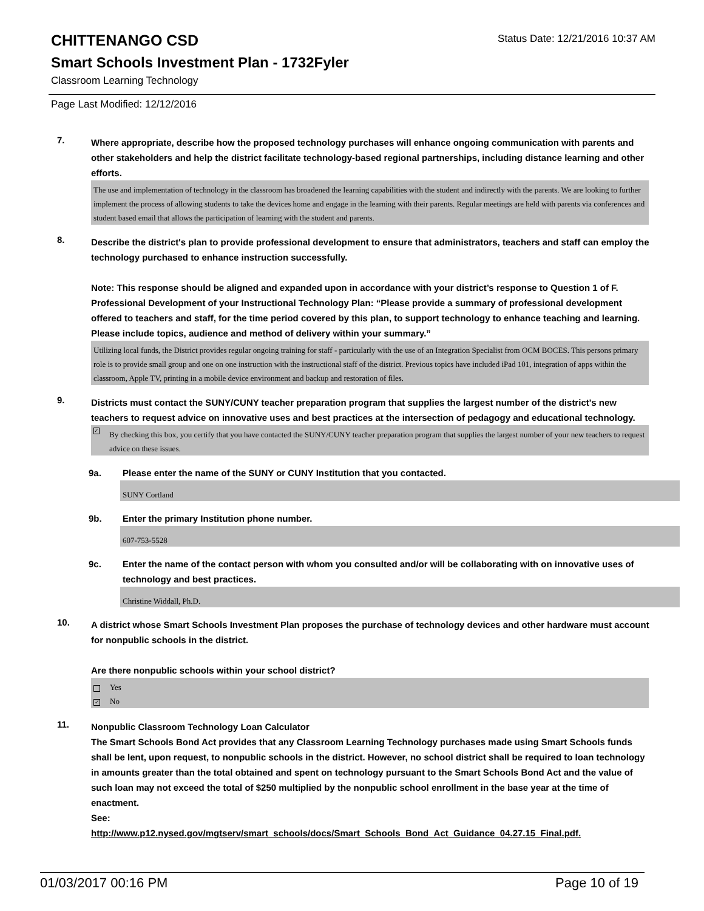CHITTENANGO CSD
Status Date: 12/21/2016 10:37 AM
Smart Schools Investment Plan - 1732Fyler
Classroom Learning Technology
Page Last Modified: 12/12/2016
7.
Where appropriate, describe how the proposed technology purchases will enhance ongoing communication with parents and other stakeholders and help the district facilitate technology-based regional partnerships, including distance learning and other efforts.
The use and implementation of technology in the classroom has broadened the learning capabilities with the student and indirectly with the parents. We are looking to further implement the process of allowing students to take the devices home and engage in the learning with their parents. Regular meetings are held with parents via conferences and student based email that allows the participation of learning with the student and parents.
8.
Describe the district's plan to provide professional development to ensure that administrators, teachers and staff can employ the technology purchased to enhance instruction successfully.
Note: This response should be aligned and expanded upon in accordance with your district’s response to Question 1 of F. Professional Development of your Instructional Technology Plan: “Please provide a summary of professional development offered to teachers and staff, for the time period covered by this plan, to support technology to enhance teaching and learning. Please include topics, audience and method of delivery within your summary.”
Utilizing local funds, the District provides regular ongoing training for staff - particularly with the use of an Integration Specialist from OCM BOCES. This persons primary role is to provide small group and one on one instruction with the instructional staff of the district. Previous topics have included iPad 101, integration of apps within the classroom, Apple TV, printing in a mobile device environment and backup and restoration of files.
9.
Districts must contact the SUNY/CUNY teacher preparation program that supplies the largest number of the district's new teachers to request advice on innovative uses and best practices at the intersection of pedagogy and educational technology.
✓ By checking this box, you certify that you have contacted the SUNY/CUNY teacher preparation program that supplies the largest number of your new teachers to request advice on these issues.
9a. Please enter the name of the SUNY or CUNY Institution that you contacted.
SUNY Cortland
9b. Enter the primary Institution phone number.
607-753-5528
9c. Enter the name of the contact person with whom you consulted and/or will be collaborating with on innovative uses of technology and best practices.
Christine Widdall, Ph.D.
10.
A district whose Smart Schools Investment Plan proposes the purchase of technology devices and other hardware must account for nonpublic schools in the district.
Are there nonpublic schools within your school district?
Yes
✓ No
11.
Nonpublic Classroom Technology Loan Calculator
The Smart Schools Bond Act provides that any Classroom Learning Technology purchases made using Smart Schools funds shall be lent, upon request, to nonpublic schools in the district. However, no school district shall be required to loan technology in amounts greater than the total obtained and spent on technology pursuant to the Smart Schools Bond Act and the value of such loan may not exceed the total of $250 multiplied by the nonpublic school enrollment in the base year at the time of enactment.
See:
http://www.p12.nysed.gov/mgtserv/smart_schools/docs/Smart_Schools_Bond_Act_Guidance_04.27.15_Final.pdf.
01/03/2017 00:16 PM Page 10 of 19